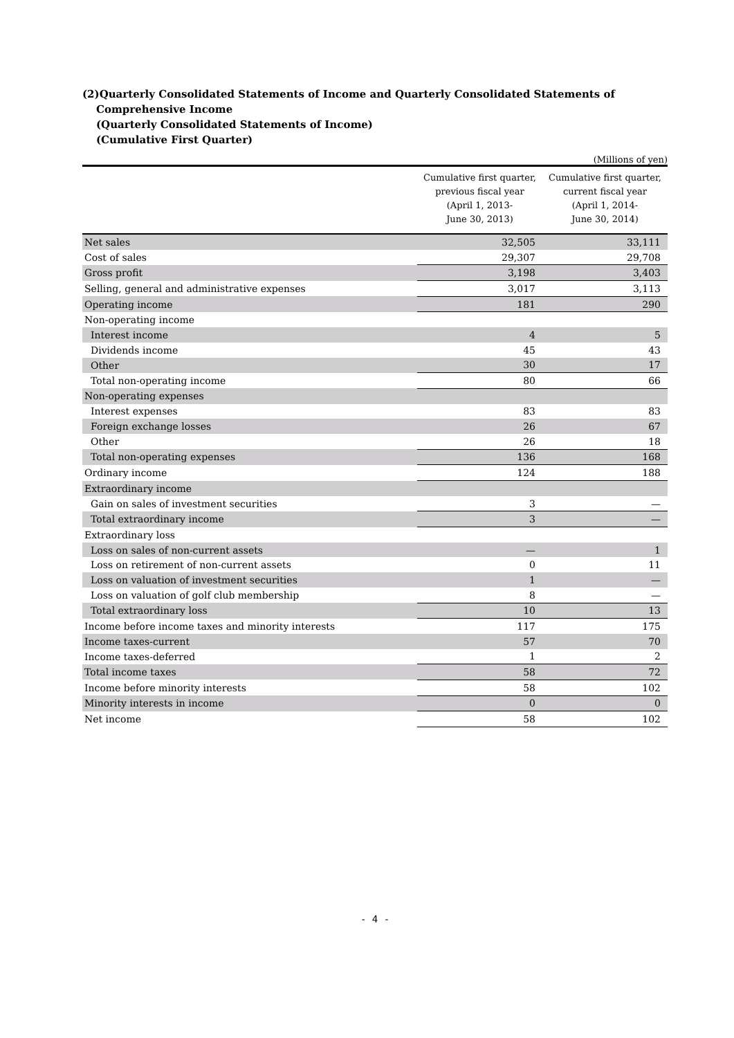(2)Quarterly Consolidated Statements of Income and Quarterly Consolidated Statements of
Comprehensive Income
(Quarterly Consolidated Statements of Income)
(Cumulative First Quarter)
(Millions of yen)
| | Cumulative first quarter, previous fiscal year (April 1, 2013- June 30, 2013) | Cumulative first quarter, current fiscal year (April 1, 2014- June 30, 2014) |
| --- | --- | --- |
| Net sales | 32,505 | 33,111 |
| Cost of sales | 29,307 | 29,708 |
| Gross profit | 3,198 | 3,403 |
| Selling, general and administrative expenses | 3,017 | 3,113 |
| Operating income | 181 | 290 |
| Non-operating income | | |
| Interest income | 4 | 5 |
| Dividends income | 45 | 43 |
| Other | 30 | 17 |
| Total non-operating income | 80 | 66 |
| Non-operating expenses | | |
| Interest expenses | 83 | 83 |
| Foreign exchange losses | 26 | 67 |
| Other | 26 | 18 |
| Total non-operating expenses | 136 | 168 |
| Ordinary income | 124 | 188 |
| Extraordinary income | | |
| Gain on sales of investment securities | 3 | — |
| Total extraordinary income | 3 | — |
| Extraordinary loss | | |
| Loss on sales of non-current assets | — | 1 |
| Loss on retirement of non-current assets | 0 | 11 |
| Loss on valuation of investment securities | 1 | — |
| Loss on valuation of golf club membership | 8 | — |
| Total extraordinary loss | 10 | 13 |
| Income before income taxes and minority interests | 117 | 175 |
| Income taxes-current | 57 | 70 |
| Income taxes-deferred | 1 | 2 |
| Total income taxes | 58 | 72 |
| Income before minority interests | 58 | 102 |
| Minority interests in income | 0 | 0 |
| Net income | 58 | 102 |
- 4 -